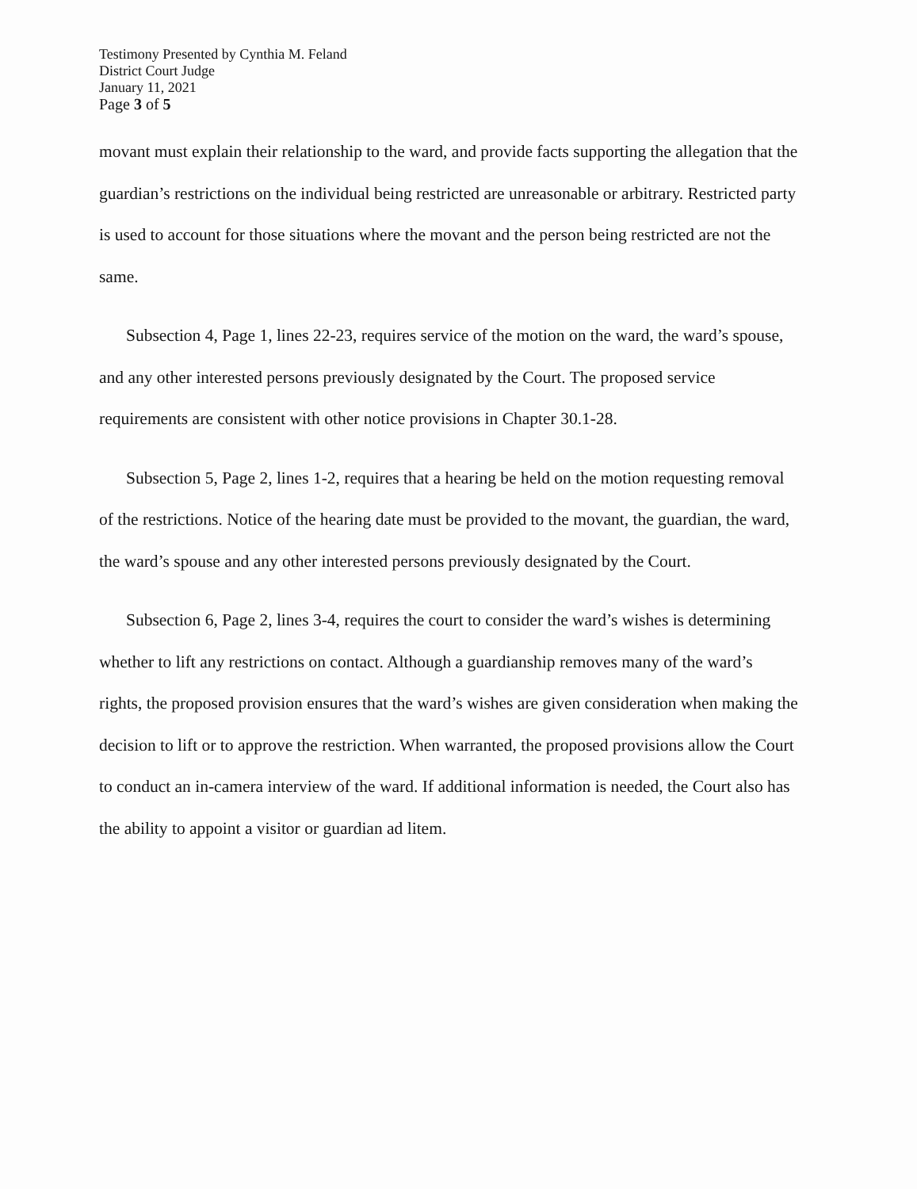Testimony Presented by Cynthia M. Feland
District Court Judge
January 11, 2021
Page 3 of 5
movant must explain their relationship to the ward, and provide facts supporting the allegation that the guardian’s restrictions on the individual being restricted are unreasonable or arbitrary. Restricted party is used to account for those situations where the movant and the person being restricted are not the same.
Subsection 4, Page 1, lines 22-23, requires service of the motion on the ward, the ward’s spouse, and any other interested persons previously designated by the Court. The proposed service requirements are consistent with other notice provisions in Chapter 30.1-28.
Subsection 5, Page 2, lines 1-2, requires that a hearing be held on the motion requesting removal of the restrictions. Notice of the hearing date must be provided to the movant, the guardian, the ward, the ward’s spouse and any other interested persons previously designated by the Court.
Subsection 6, Page 2, lines 3-4, requires the court to consider the ward’s wishes is determining whether to lift any restrictions on contact. Although a guardianship removes many of the ward’s rights, the proposed provision ensures that the ward’s wishes are given consideration when making the decision to lift or to approve the restriction. When warranted, the proposed provisions allow the Court to conduct an in-camera interview of the ward. If additional information is needed, the Court also has the ability to appoint a visitor or guardian ad litem.